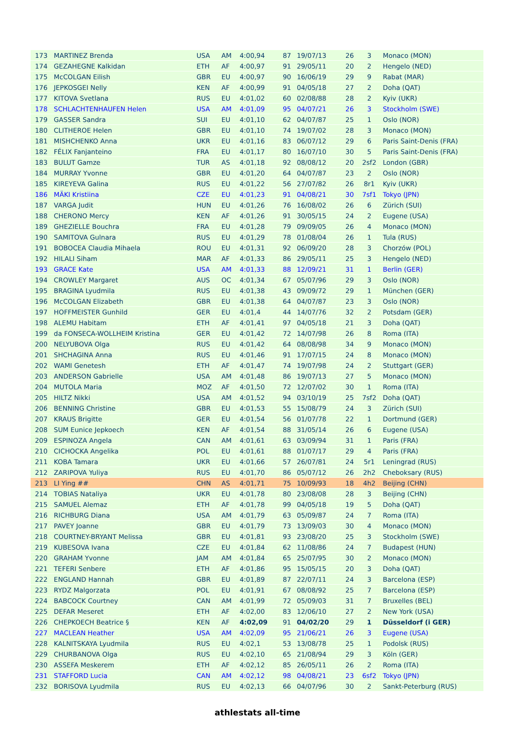| 173 | MARTINEZ Brenda | USA | AM | 4:00,94 | 87 | 19/07/13 | 26 | 3 | Monaco (MON) |
| 174 | GEZAHEGNE Kalkidan | ETH | AF | 4:00,97 | 91 | 29/05/11 | 20 | 2 | Hengelo (NED) |
| 175 | McCOLGAN Eilish | GBR | EU | 4:00,97 | 90 | 16/06/19 | 29 | 9 | Rabat (MAR) |
| 176 | JEPKOSGEI Nelly | KEN | AF | 4:00,99 | 91 | 04/05/18 | 27 | 2 | Doha (QAT) |
| 177 | KITOVA Svetlana | RUS | EU | 4:01,02 | 60 | 02/08/88 | 28 | 2 | Kyiv (UKR) |
| 178 | SCHLACHTENHAUFEN Helen | USA | AM | 4:01,09 | 95 | 04/07/21 | 26 | 3 | Stockholm (SWE) |
| 179 | GASSER Sandra | SUI | EU | 4:01,10 | 62 | 04/07/87 | 25 | 1 | Oslo (NOR) |
| 180 | CLITHEROE Helen | GBR | EU | 4:01,10 | 74 | 19/07/02 | 28 | 3 | Monaco (MON) |
| 181 | MISHCHENKO Anna | UKR | EU | 4:01,16 | 83 | 06/07/12 | 29 | 6 | Paris Saint-Denis (FRA) |
| 182 | FÉLIX Fanjanteino | FRA | EU | 4:01,17 | 80 | 16/07/10 | 30 | 5 | Paris Saint-Denis (FRA) |
| 183 | BULUT Gamze | TUR | AS | 4:01,18 | 92 | 08/08/12 | 20 | 2sf2 | London (GBR) |
| 184 | MURRAY Yvonne | GBR | EU | 4:01,20 | 64 | 04/07/87 | 23 | 2 | Oslo (NOR) |
| 185 | KIREYEVA Galina | RUS | EU | 4:01,22 | 56 | 27/07/82 | 26 | 8r1 | Kyiv (UKR) |
| 186 | MÄKI Kristiina | CZE | EU | 4:01,23 | 91 | 04/08/21 | 30 | 7sf1 | Tokyo (JPN) |
| 187 | VARGA Judit | HUN | EU | 4:01,26 | 76 | 16/08/02 | 26 | 6 | Zürich (SUI) |
| 188 | CHERONO Mercy | KEN | AF | 4:01,26 | 91 | 30/05/15 | 24 | 2 | Eugene (USA) |
| 189 | GHEZIELLE Bouchra | FRA | EU | 4:01,28 | 79 | 09/09/05 | 26 | 4 | Monaco (MON) |
| 190 | SAMITOVA Gulnara | RUS | EU | 4:01,29 | 78 | 01/08/04 | 26 | 1 | Tula (RUS) |
| 191 | BOBOCEA Claudia Mihaela | ROU | EU | 4:01,31 | 92 | 06/09/20 | 28 | 3 | Chorzów (POL) |
| 192 | HILALI Siham | MAR | AF | 4:01,33 | 86 | 29/05/11 | 25 | 3 | Hengelo (NED) |
| 193 | GRACE Kate | USA | AM | 4:01,33 | 88 | 12/09/21 | 31 | 1 | Berlin (GER) |
| 194 | CROWLEY Margaret | AUS | OC | 4:01,34 | 67 | 05/07/96 | 29 | 3 | Oslo (NOR) |
| 195 | BRAGINA Lyudmila | RUS | EU | 4:01,38 | 43 | 09/09/72 | 29 | 1 | München (GER) |
| 196 | McCOLGAN Elizabeth | GBR | EU | 4:01,38 | 64 | 04/07/87 | 23 | 3 | Oslo (NOR) |
| 197 | HOFFMEISTER Gunhild | GER | EU | 4:01,4 | 44 | 14/07/76 | 32 | 2 | Potsdam (GER) |
| 198 | ALEMU Habitam | ETH | AF | 4:01,41 | 97 | 04/05/18 | 21 | 3 | Doha (QAT) |
| 199 | da FONSECA-WOLLHEIM Kristina | GER | EU | 4:01,42 | 72 | 14/07/98 | 26 | 8 | Roma (ITA) |
| 200 | NELYUBOVA Olga | RUS | EU | 4:01,42 | 64 | 08/08/98 | 34 | 9 | Monaco (MON) |
| 201 | SHCHAGINA Anna | RUS | EU | 4:01,46 | 91 | 17/07/15 | 24 | 8 | Monaco (MON) |
| 202 | WAMI Genetesh | ETH | AF | 4:01,47 | 74 | 19/07/98 | 24 | 2 | Stuttgart (GER) |
| 203 | ANDERSON Gabrielle | USA | AM | 4:01,48 | 86 | 19/07/13 | 27 | 5 | Monaco (MON) |
| 204 | MUTOLA Maria | MOZ | AF | 4:01,50 | 72 | 12/07/02 | 30 | 1 | Roma (ITA) |
| 205 | HILTZ Nikki | USA | AM | 4:01,52 | 94 | 03/10/19 | 25 | 7sf2 | Doha (QAT) |
| 206 | BENNING Christine | GBR | EU | 4:01,53 | 55 | 15/08/79 | 24 | 3 | Zürich (SUI) |
| 207 | KRAUS Brigitte | GER | EU | 4:01,54 | 56 | 01/07/78 | 22 | 1 | Dortmund (GER) |
| 208 | SUM Eunice Jepkoech | KEN | AF | 4:01,54 | 88 | 31/05/14 | 26 | 6 | Eugene (USA) |
| 209 | ESPINOZA Angela | CAN | AM | 4:01,61 | 63 | 03/09/94 | 31 | 1 | Paris (FRA) |
| 210 | CICHOCKA Angelika | POL | EU | 4:01,61 | 88 | 01/07/17 | 29 | 4 | Paris (FRA) |
| 211 | KOBA Tamara | UKR | EU | 4:01,66 | 57 | 26/07/81 | 24 | 5r1 | Leningrad (RUS) |
| 212 | ZARIPOVA Yuliya | RUS | EU | 4:01,70 | 86 | 05/07/12 | 26 | 2h2 | Cheboksary (RUS) |
| 213 | LI Ying ## | CHN | AS | 4:01,71 | 75 | 10/09/93 | 18 | 4h2 | Beijing (CHN) |
| 214 | TOBIAS Nataliya | UKR | EU | 4:01,78 | 80 | 23/08/08 | 28 | 3 | Beijing (CHN) |
| 215 | SAMUEL Alemaz | ETH | AF | 4:01,78 | 99 | 04/05/18 | 19 | 5 | Doha (QAT) |
| 216 | RICHBURG Diana | USA | AM | 4:01,79 | 63 | 05/09/87 | 24 | 7 | Roma (ITA) |
| 217 | PAVEY Joanne | GBR | EU | 4:01,79 | 73 | 13/09/03 | 30 | 4 | Monaco (MON) |
| 218 | COURTNEY-BRYANT Melissa | GBR | EU | 4:01,81 | 93 | 23/08/20 | 25 | 3 | Stockholm (SWE) |
| 219 | KUBESOVA Ivana | CZE | EU | 4:01,84 | 62 | 11/08/86 | 24 | 7 | Budapest (HUN) |
| 220 | GRAHAM Yvonne | JAM | AM | 4:01,84 | 65 | 25/07/95 | 30 | 2 | Monaco (MON) |
| 221 | TEFERI Senbere | ETH | AF | 4:01,86 | 95 | 15/05/15 | 20 | 3 | Doha (QAT) |
| 222 | ENGLAND Hannah | GBR | EU | 4:01,89 | 87 | 22/07/11 | 24 | 3 | Barcelona (ESP) |
| 223 | RYDZ Malgorzata | POL | EU | 4:01,91 | 67 | 08/08/92 | 25 | 7 | Barcelona (ESP) |
| 224 | BABCOCK Courtney | CAN | AM | 4:01,99 | 72 | 05/09/03 | 31 | 7 | Bruxelles (BEL) |
| 225 | DEFAR Meseret | ETH | AF | 4:02,00 | 83 | 12/06/10 | 27 | 2 | New York (USA) |
| 226 | CHEPKOECH Beatrice § | KEN | AF | 4:02,09 | 91 | 04/02/20 | 29 | 1 | Düsseldorf (i GER) |
| 227 | MACLEAN Heather | USA | AM | 4:02,09 | 95 | 21/06/21 | 26 | 3 | Eugene (USA) |
| 228 | KALNITSKAYA Lyudmila | RUS | EU | 4:02,1 | 53 | 13/08/78 | 25 | 1 | Podolsk (RUS) |
| 229 | CHURBANOVA Olga | RUS | EU | 4:02,10 | 65 | 21/08/94 | 29 | 3 | Köln (GER) |
| 230 | ASSEFA Meskerem | ETH | AF | 4:02,12 | 85 | 26/05/11 | 26 | 2 | Roma (ITA) |
| 231 | STAFFORD Lucia | CAN | AM | 4:02,12 | 98 | 04/08/21 | 23 | 6sf2 | Tokyo (JPN) |
| 232 | BORISOVA Lyudmila | RUS | EU | 4:02,13 | 66 | 04/07/96 | 30 | 2 | Sankt-Peterburg (RUS) |
athlestats all-time